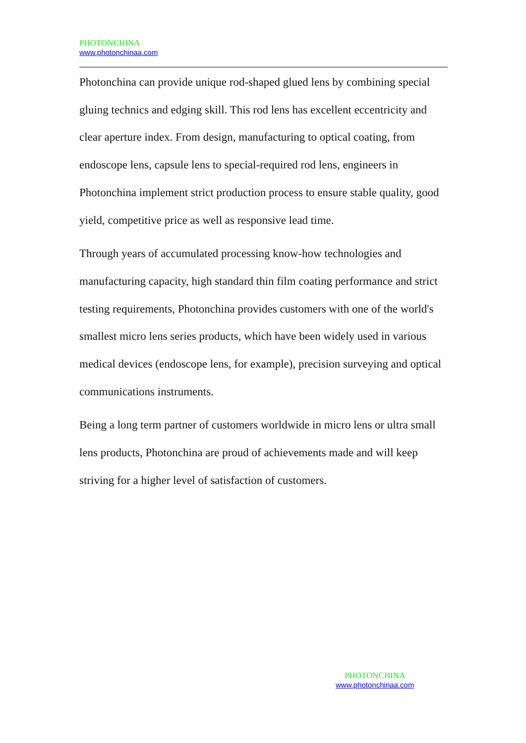PHOTONCHINA
www.photonchinaa.com
Photonchina can provide unique rod-shaped glued lens by combining special gluing technics and edging skill. This rod lens has excellent eccentricity and clear aperture index. From design, manufacturing to optical coating, from endoscope lens, capsule lens to special-required rod lens, engineers in Photonchina implement strict production process to ensure stable quality, good yield, competitive price as well as responsive lead time.
Through years of accumulated processing know-how technologies and manufacturing capacity, high standard thin film coating performance and strict testing requirements, Photonchina provides customers with one of the world's smallest micro lens series products, which have been widely used in various medical devices (endoscope lens, for example), precision surveying and optical communications instruments.
Being a long term partner of customers worldwide in micro lens or ultra small lens products, Photonchina are proud of achievements made and will keep striving for a higher level of satisfaction of customers.
PHOTONCHINA
www.photonchinaa.com